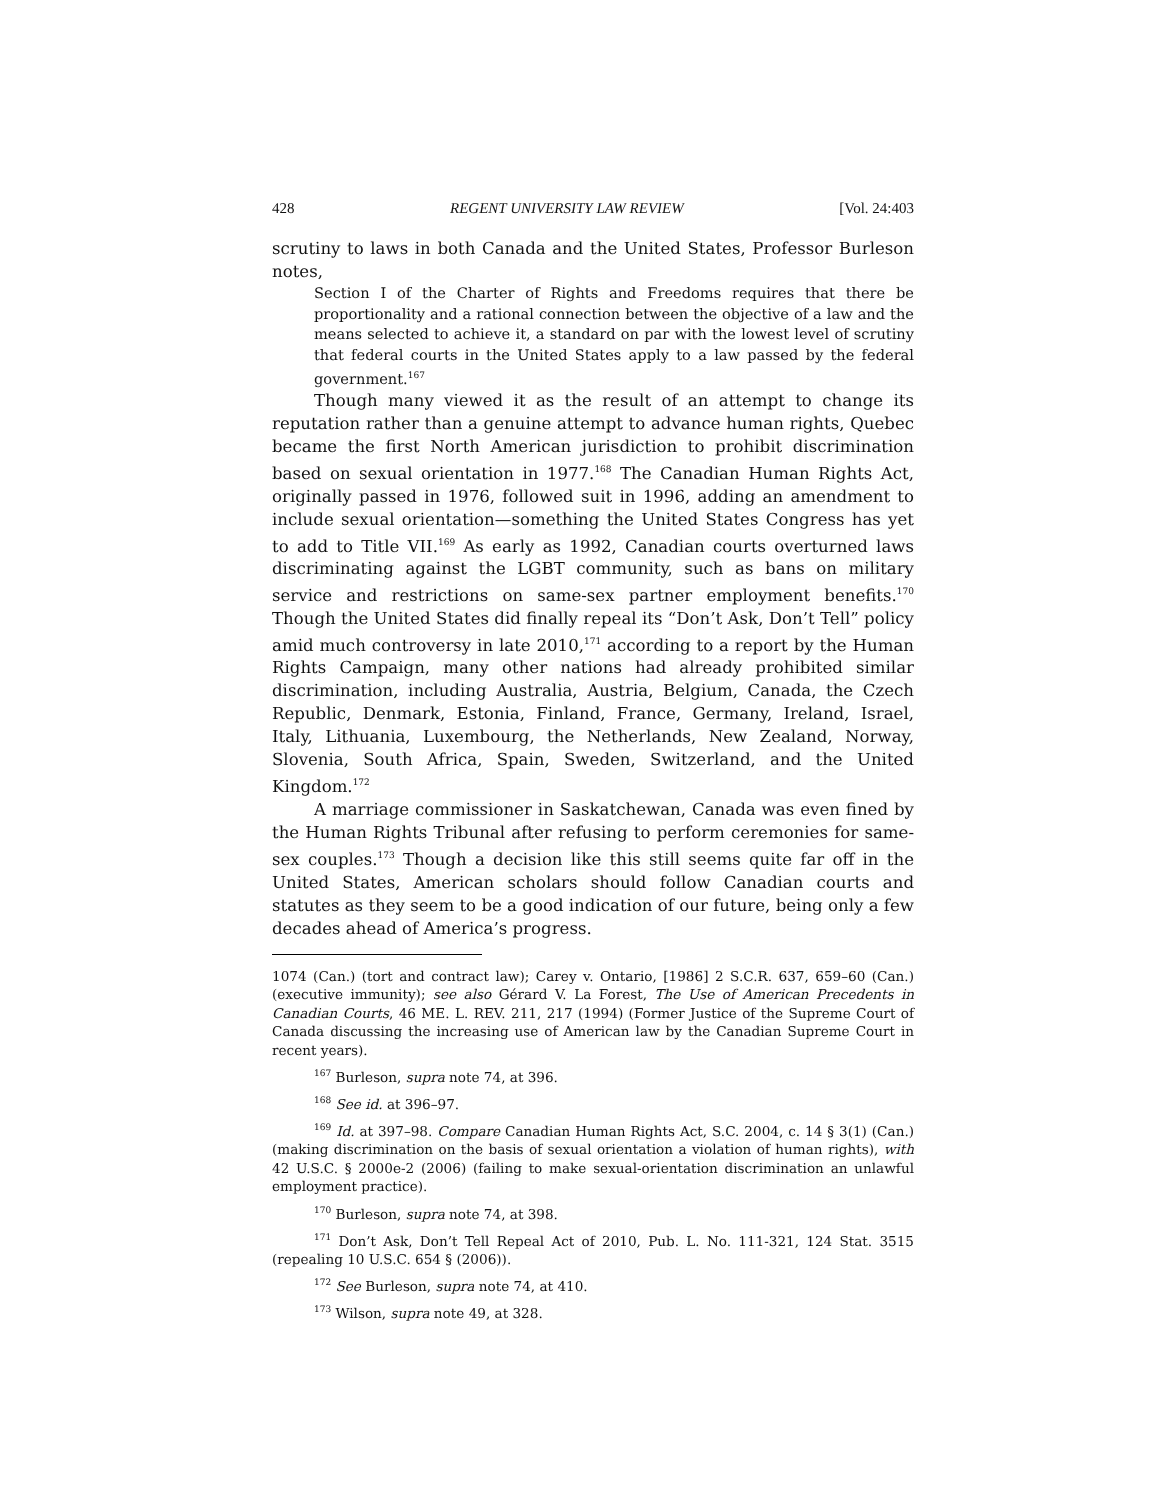428 REGENT UNIVERSITY LAW REVIEW [Vol. 24:403
scrutiny to laws in both Canada and the United States, Professor Burleson notes,
Section I of the Charter of Rights and Freedoms requires that there be proportionality and a rational connection between the objective of a law and the means selected to achieve it, a standard on par with the lowest level of scrutiny that federal courts in the United States apply to a law passed by the federal government.<sup>167</sup>
Though many viewed it as the result of an attempt to change its reputation rather than a genuine attempt to advance human rights, Quebec became the first North American jurisdiction to prohibit discrimination based on sexual orientation in 1977.<sup>168</sup> The Canadian Human Rights Act, originally passed in 1976, followed suit in 1996, adding an amendment to include sexual orientation—something the United States Congress has yet to add to Title VII.<sup>169</sup> As early as 1992, Canadian courts overturned laws discriminating against the LGBT community, such as bans on military service and restrictions on same-sex partner employment benefits.<sup>170</sup> Though the United States did finally repeal its “Don’t Ask, Don’t Tell” policy amid much controversy in late 2010,<sup>171</sup> according to a report by the Human Rights Campaign, many other nations had already prohibited similar discrimination, including Australia, Austria, Belgium, Canada, the Czech Republic, Denmark, Estonia, Finland, France, Germany, Ireland, Israel, Italy, Lithuania, Luxembourg, the Netherlands, New Zealand, Norway, Slovenia, South Africa, Spain, Sweden, Switzerland, and the United Kingdom.<sup>172</sup>
A marriage commissioner in Saskatchewan, Canada was even fined by the Human Rights Tribunal after refusing to perform ceremonies for same-sex couples.<sup>173</sup> Though a decision like this still seems quite far off in the United States, American scholars should follow Canadian courts and statutes as they seem to be a good indication of our future, being only a few decades ahead of America’s progress.
1074 (Can.) (tort and contract law); Carey v. Ontario, [1986] 2 S.C.R. 637, 659–60 (Can.) (executive immunity); see also Gérard V. La Forest, The Use of American Precedents in Canadian Courts, 46 ME. L. REV. 211, 217 (1994) (Former Justice of the Supreme Court of Canada discussing the increasing use of American law by the Canadian Supreme Court in recent years).
<sup>167</sup> Burleson, supra note 74, at 396.
<sup>168</sup> See id. at 396–97.
<sup>169</sup> Id. at 397–98. Compare Canadian Human Rights Act, S.C. 2004, c. 14 § 3(1) (Can.) (making discrimination on the basis of sexual orientation a violation of human rights), with 42 U.S.C. § 2000e-2 (2006) (failing to make sexual-orientation discrimination an unlawful employment practice).
<sup>170</sup> Burleson, supra note 74, at 398.
<sup>171</sup> Don’t Ask, Don’t Tell Repeal Act of 2010, Pub. L. No. 111-321, 124 Stat. 3515 (repealing 10 U.S.C. 654 § (2006)).
<sup>172</sup> See Burleson, supra note 74, at 410.
<sup>173</sup> Wilson, supra note 49, at 328.